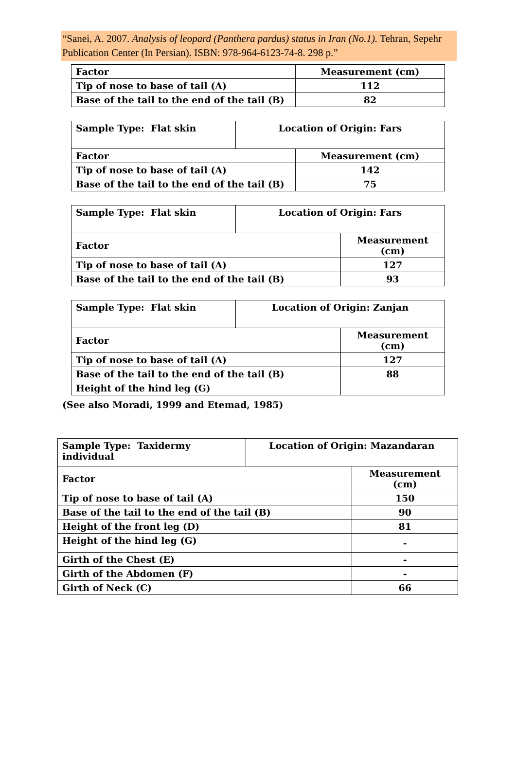“Sanei, A. 2007. Analysis of leopard (Panthera pardus) status in Iran (No.1). Tehran, Sepehr Publication Center (In Persian). ISBN: 978-964-6123-74-8. 298 p.”
| Factor | Measurement (cm) |
| Tip of nose to base of tail (A) | 112 |
| Base of the tail to the end of the tail (B) | 82 |
| Sample Type: Flat skin | Location of Origin: Fars | |
| Factor | | Measurement (cm) |
| Tip of nose to base of tail (A) | | 142 |
| Base of the tail to the end of the tail (B) | | 75 |
| Sample Type: Flat skin | Location of Origin: Fars | |
| Factor | | Measurement (cm) |
| Tip of nose to base of tail (A) | | 127 |
| Base of the tail to the end of the tail (B) | | 93 |
| Sample Type: Flat skin | Location of Origin: Zanjan | |
| Factor | | Measurement (cm) |
| Tip of nose to base of tail (A) | | 127 |
| Base of the tail to the end of the tail (B) | | 88 |
| Height of the hind leg (G) | | |
(See also Moradi, 1999 and Etemad, 1985)
| Sample Type: Taxidermy individual | Location of Origin: Mazandaran | |
| Factor | | Measurement (cm) |
| Tip of nose to base of tail (A) | | 150 |
| Base of the tail to the end of the tail (B) | | 90 |
| Height of the front leg (D) | | 81 |
| Height of the hind leg (G) | | - |
| Girth of the Chest (E) | | - |
| Girth of the Abdomen (F) | | - |
| Girth of Neck (C) | | 66 |